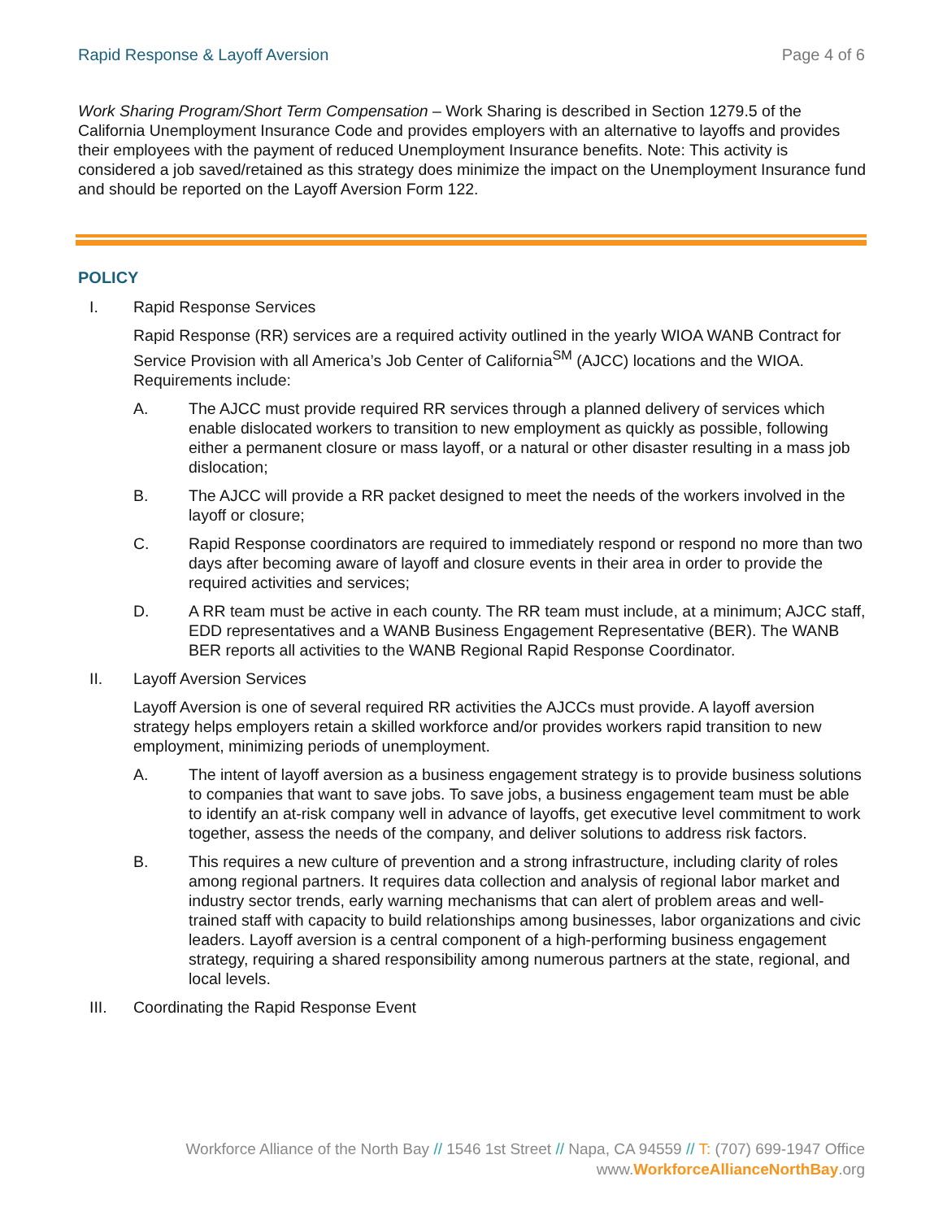Rapid Response & Layoff Aversion Page 4 of 6
Work Sharing Program/Short Term Compensation – Work Sharing is described in Section 1279.5 of the California Unemployment Insurance Code and provides employers with an alternative to layoffs and provides their employees with the payment of reduced Unemployment Insurance benefits. Note: This activity is considered a job saved/retained as this strategy does minimize the impact on the Unemployment Insurance fund and should be reported on the Layoff Aversion Form 122.
POLICY
I. Rapid Response Services
Rapid Response (RR) services are a required activity outlined in the yearly WIOA WANB Contract for Service Provision with all America’s Job Center of California<sup>SM</sup> (AJCC) locations and the WIOA. Requirements include:
A. The AJCC must provide required RR services through a planned delivery of services which enable dislocated workers to transition to new employment as quickly as possible, following either a permanent closure or mass layoff, or a natural or other disaster resulting in a mass job dislocation;
B. The AJCC will provide a RR packet designed to meet the needs of the workers involved in the layoff or closure;
C. Rapid Response coordinators are required to immediately respond or respond no more than two days after becoming aware of layoff and closure events in their area in order to provide the required activities and services;
D. A RR team must be active in each county. The RR team must include, at a minimum; AJCC staff, EDD representatives and a WANB Business Engagement Representative (BER). The WANB BER reports all activities to the WANB Regional Rapid Response Coordinator.
II. Layoff Aversion Services
Layoff Aversion is one of several required RR activities the AJCCs must provide. A layoff aversion strategy helps employers retain a skilled workforce and/or provides workers rapid transition to new employment, minimizing periods of unemployment.
A. The intent of layoff aversion as a business engagement strategy is to provide business solutions to companies that want to save jobs. To save jobs, a business engagement team must be able to identify an at-risk company well in advance of layoffs, get executive level commitment to work together, assess the needs of the company, and deliver solutions to address risk factors.
B. This requires a new culture of prevention and a strong infrastructure, including clarity of roles among regional partners. It requires data collection and analysis of regional labor market and industry sector trends, early warning mechanisms that can alert of problem areas and well-trained staff with capacity to build relationships among businesses, labor organizations and civic leaders. Layoff aversion is a central component of a high-performing business engagement strategy, requiring a shared responsibility among numerous partners at the state, regional, and local levels.
III. Coordinating the Rapid Response Event
Workforce Alliance of the North Bay // 1546 1st Street // Napa, CA 94559 // T: (707) 699-1947 Office
www.WorkforceAllianceNorthBay.org